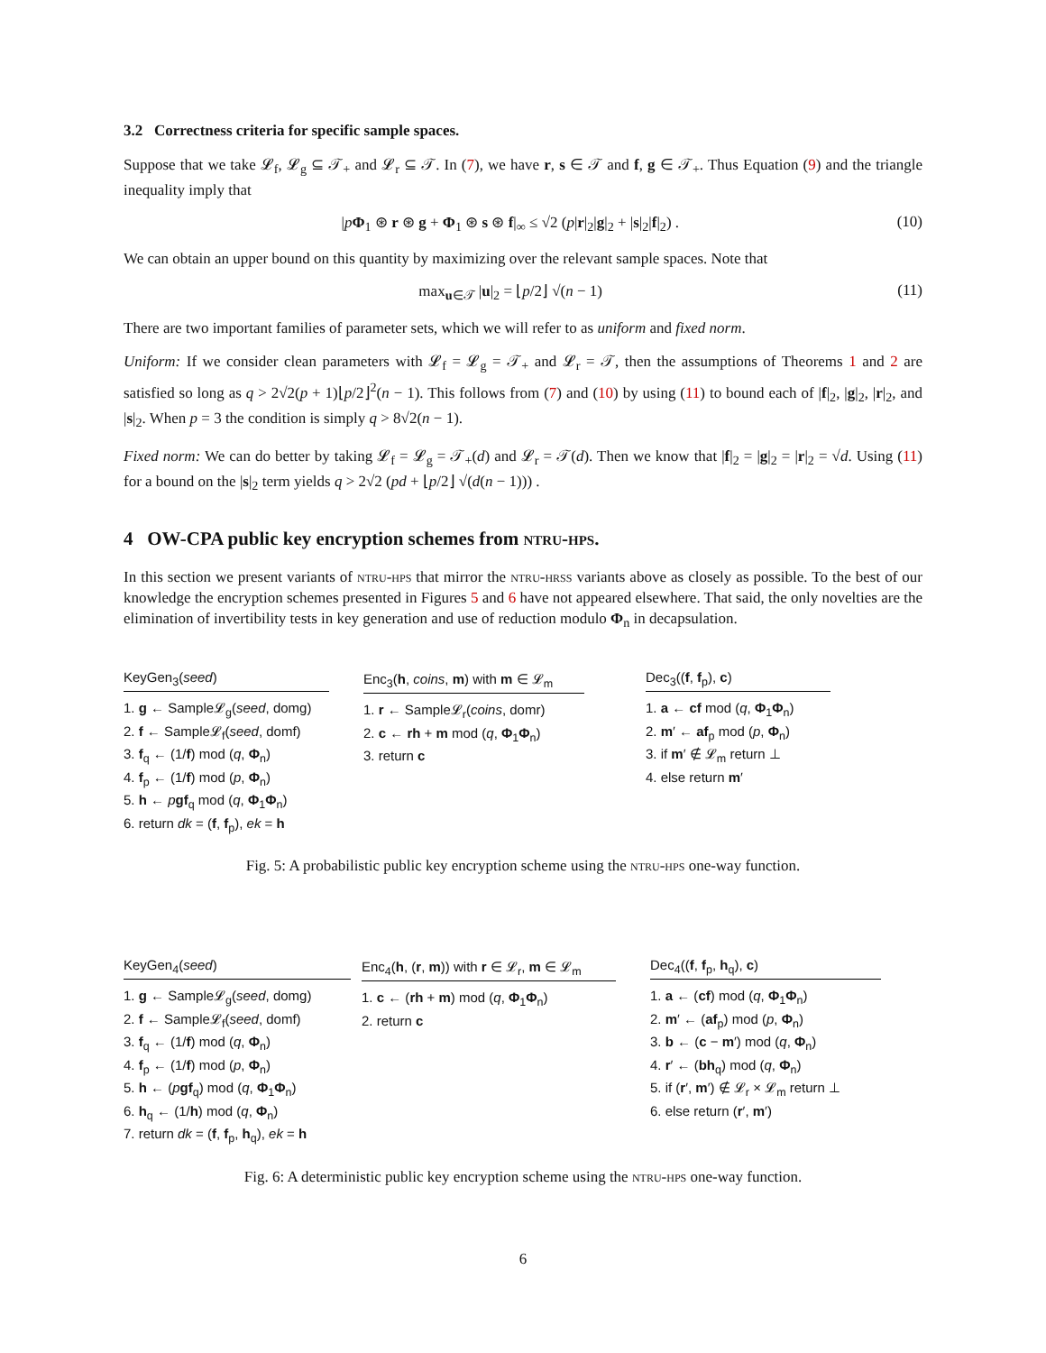3.2 Correctness criteria for specific sample spaces.
Suppose that we take 𝓛<sub>f</sub>, 𝓛<sub>g</sub> ⊆ 𝒯<sub>+</sub> and 𝓛<sub>r</sub> ⊆ 𝒯. In (7), we have r, s ∈ 𝒯 and f, g ∈ 𝒯<sub>+</sub>. Thus Equation (9) and the triangle inequality imply that
|pΦ<sub>1</sub> ⊛ r ⊛ g + Φ<sub>1</sub> ⊛ s ⊛ f|<sub>∞</sub> ≤ √2 (p|r|<sub>2</sub>|g|<sub>2</sub> + |s|<sub>2</sub>|f|<sub>2</sub>) . (10)
We can obtain an upper bound on this quantity by maximizing over the relevant sample spaces. Note that
max<sub>u∈𝒯</sub> |u|<sub>2</sub> = ⌊p/2⌋ √(n − 1) (11)
There are two important families of parameter sets, which we will refer to as uniform and fixed norm.
Uniform: If we consider clean parameters with 𝓛<sub>f</sub> = 𝓛<sub>g</sub> = 𝒯<sub>+</sub> and 𝓛<sub>r</sub> = 𝒯, then the assumptions of Theorems 1 and 2 are satisfied so long as q > 2√2(p + 1)⌊p/2⌋<sup>2</sup>(n − 1). This follows from (7) and (10) by using (11) to bound each of |f|<sub>2</sub>, |g|<sub>2</sub>, |r|<sub>2</sub>, and |s|<sub>2</sub>. When p = 3 the condition is simply q > 8√2(n − 1).
Fixed norm: We can do better by taking 𝓛<sub>f</sub> = 𝓛<sub>g</sub> = 𝒯<sub>+</sub>(d) and 𝓛<sub>r</sub> = 𝒯(d). Then we know that |f|<sub>2</sub> = |g|<sub>2</sub> = |r|<sub>2</sub> = √d. Using (11) for a bound on the |s|<sub>2</sub> term yields q > 2√2 (pd + ⌊p/2⌋ √(d(n − 1))) .
4 OW-CPA public key encryption schemes from ntru-hps.
In this section we present variants of ntru-hps that mirror the ntru-hrss variants above as closely as possible. To the best of our knowledge the encryption schemes presented in Figures 5 and 6 have not appeared elsewhere. That said, the only novelties are the elimination of invertibility tests in key generation and use of reduction modulo Φ<sub>n</sub> in decapsulation.
KeyGen<sub>3</sub>(seed)
1. g ← Sample𝓛<sub>g</sub>(seed, domg)
2. f ← Sample𝓛<sub>f</sub>(seed, domf)
3. f<sub>q</sub> ← (1/f) mod (q, Φ<sub>n</sub>)
4. f<sub>p</sub> ← (1/f) mod (p, Φ<sub>n</sub>)
5. h ← pgf<sub>q</sub> mod (q, Φ<sub>1</sub>Φ<sub>n</sub>)
6. return dk = (f, f<sub>p</sub>), ek = h
Enc<sub>3</sub>(h, coins, m) with m ∈ 𝓛<sub>m</sub>
1. r ← Sample𝓛<sub>r</sub>(coins, domr)
2. c ← rh + m mod (q, Φ<sub>1</sub>Φ<sub>n</sub>)
3. return c
Dec<sub>3</sub>((f, f<sub>p</sub>), c)
1. a ← cf mod (q, Φ<sub>1</sub>Φ<sub>n</sub>)
2. m′ ← af<sub>p</sub> mod (p, Φ<sub>n</sub>)
3. if m′ ∉ 𝓛<sub>m</sub> return ⊥
4. else return m′
Fig. 5: A probabilistic public key encryption scheme using the ntru-hps one-way function.
KeyGen<sub>4</sub>(seed)
1. g ← Sample𝓛<sub>g</sub>(seed, domg)
2. f ← Sample𝓛<sub>f</sub>(seed, domf)
3. f<sub>q</sub> ← (1/f) mod (q, Φ<sub>n</sub>)
4. f<sub>p</sub> ← (1/f) mod (p, Φ<sub>n</sub>)
5. h ← (pgf<sub>q</sub>) mod (q, Φ<sub>1</sub>Φ<sub>n</sub>)
6. h<sub>q</sub> ← (1/h) mod (q, Φ<sub>n</sub>)
7. return dk = (f, f<sub>p</sub>, h<sub>q</sub>), ek = h
Enc<sub>4</sub>(h, (r, m)) with r ∈ 𝓛<sub>r</sub>, m ∈ 𝓛<sub>m</sub>
1. c ← (rh + m) mod (q, Φ<sub>1</sub>Φ<sub>n</sub>)
2. return c
Dec<sub>4</sub>((f, f<sub>p</sub>, h<sub>q</sub>), c)
1. a ← (cf) mod (q, Φ<sub>1</sub>Φ<sub>n</sub>)
2. m′ ← (af<sub>p</sub>) mod (p, Φ<sub>n</sub>)
3. b ← (c − m′) mod (q, Φ<sub>n</sub>)
4. r′ ← (bh<sub>q</sub>) mod (q, Φ<sub>n</sub>)
5. if (r′, m′) ∉ 𝓛<sub>r</sub> × 𝓛<sub>m</sub> return ⊥
6. else return (r′, m′)
Fig. 6: A deterministic public key encryption scheme using the ntru-hps one-way function.
6